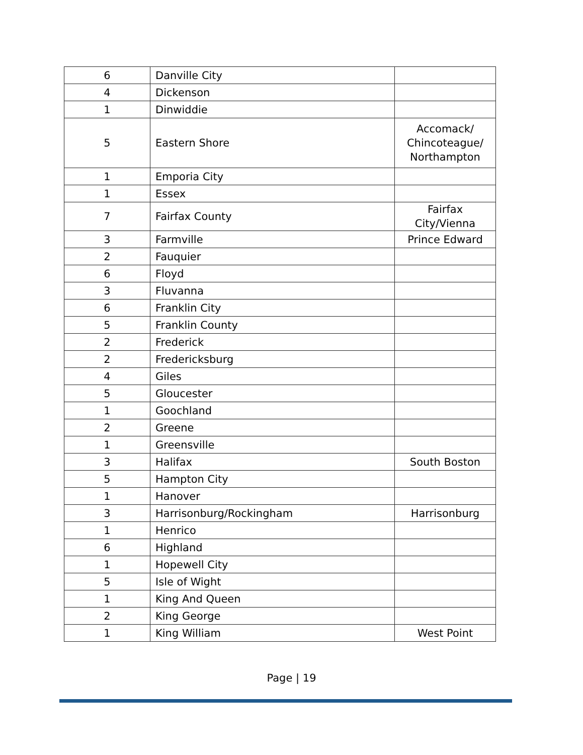| 6 | Danville City | |
| 4 | Dickenson | |
| 1 | Dinwiddie | |
| 5 | Eastern Shore | Accomack/ Chincoteague/ Northampton |
| 1 | Emporia City | |
| 1 | Essex | |
| 7 | Fairfax County | Fairfax City/Vienna |
| 3 | Farmville | Prince Edward |
| 2 | Fauquier | |
| 6 | Floyd | |
| 3 | Fluvanna | |
| 6 | Franklin City | |
| 5 | Franklin County | |
| 2 | Frederick | |
| 2 | Fredericksburg | |
| 4 | Giles | |
| 5 | Gloucester | |
| 1 | Goochland | |
| 2 | Greene | |
| 1 | Greensville | |
| 3 | Halifax | South Boston |
| 5 | Hampton City | |
| 1 | Hanover | |
| 3 | Harrisonburg/Rockingham | Harrisonburg |
| 1 | Henrico | |
| 6 | Highland | |
| 1 | Hopewell City | |
| 5 | Isle of Wight | |
| 1 | King And Queen | |
| 2 | King George | |
| 1 | King William | West Point |
Page | 19